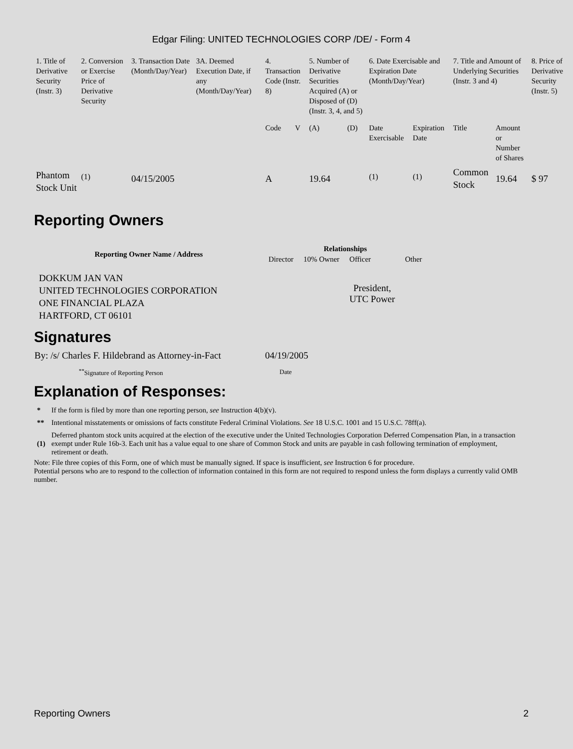Edgar Filing: UNITED TECHNOLOGIES CORP /DE/ - Form 4
| 1. Title of Derivative Security (Instr. 3) | 2. Conversion or Exercise Price of Derivative Security | 3. Transaction Date (Month/Day/Year) | 3A. Deemed Execution Date, if any (Month/Day/Year) | 4. Transaction Code (Instr. 8) | | 5. Number of Derivative Securities Acquired (A) or Disposed of (D) (Instr. 3, 4, and 5) | | 6. Date Exercisable and Expiration Date (Month/Day/Year) | | 7. Title and Amount of Underlying Securities (Instr. 3 and 4) | | 8. Price of Derivative Security (Instr. 5) |
| --- | --- | --- | --- | --- | --- | --- | --- | --- | --- | --- | --- | --- |
| | | | | Code | V | (A) | (D) | Date Exercisable | Expiration Date | Title | Amount or Number of Shares | |
| Phantom Stock Unit | <sup>(1)</sup> | 04/15/2005 | | A | | 19.64 | | <sup>(1)</sup> | <sup>(1)</sup> | Common Stock | 19.64 | $ 97 |
Reporting Owners
| Reporting Owner Name / Address | Relationships | | | |
| --- | --- | --- | --- | --- |
| | Director | 10% Owner | Officer | Other |
| DOKKUM JAN VAN UNITED TECHNOLOGIES CORPORATION ONE FINANCIAL PLAZA HARTFORD, CT 06101 | | | President, UTC Power | |
Signatures
| By: /s/ Charles F. Hildebrand as Attorney-in-Fact | 04/19/2005 |
| <sup>**</sup> Signature of Reporting Person | Date |
Explanation of Responses:
| * | If the form is filed by more than one reporting person, see Instruction 4(b)(v). |
| ** | Intentional misstatements or omissions of facts constitute Federal Criminal Violations. See 18 U.S.C. 1001 and 15 U.S.C. 78ff(a). |
| (1) | Deferred phantom stock units acquired at the election of the executive under the United Technologies Corporation Deferred Compensation Plan, in a transaction exempt under Rule 16b-3. Each unit has a value equal to one share of Common Stock and units are payable in cash following termination of employment, retirement or death. |
Note: File three copies of this Form, one of which must be manually signed. If space is insufficient, see Instruction 6 for procedure.
Potential persons who are to respond to the collection of information contained in this form are not required to respond unless the form displays a currently valid OMB number.
Reporting Owners 2